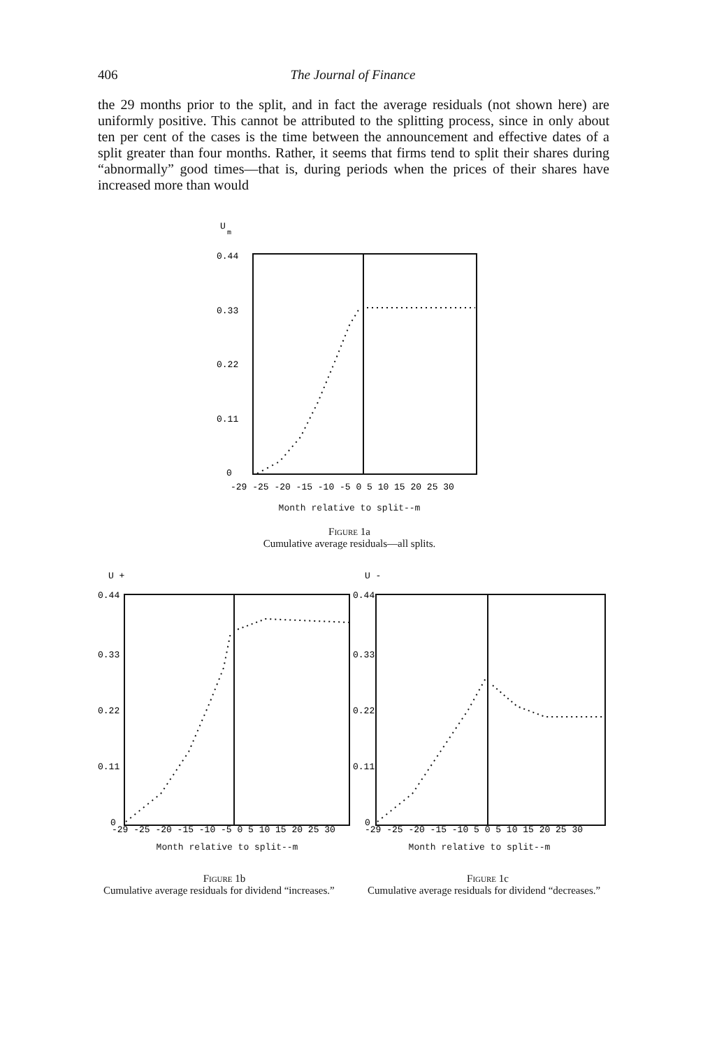406 The Journal of Finance
the 29 months prior to the split, and in fact the average residuals (not shown here) are uniformly positive. This cannot be attributed to the splitting process, since in only about ten per cent of the cases is the time between the announcement and effective dates of a split greater than four months. Rather, it seems that firms tend to split their shares during “abnormally” good times—that is, during periods when the prices of their shares have increased more than would
U
m
0.44
0.33
0.22
0.11
0
-29 -25 -20 -15 -10 -5 0 5 10 15 20 25 30
Month relative to split--m
Figure 1a
Cumulative average residuals—all splits.
U +
0.44
0.33
0.22
0.11
0
-29 -25 -20 -15 -10 -5 0 5 10 15 20 25 30
Month relative to split--m
Figure 1b
Cumulative average residuals for dividend “increases.”
U -
0.44
0.33
0.22
0.11
0
-29 -25 -20 -15 -10 5 0 5 10 15 20 25 30
Month relative to split--m
Figure 1c
Cumulative average residuals for dividend “decreases.”